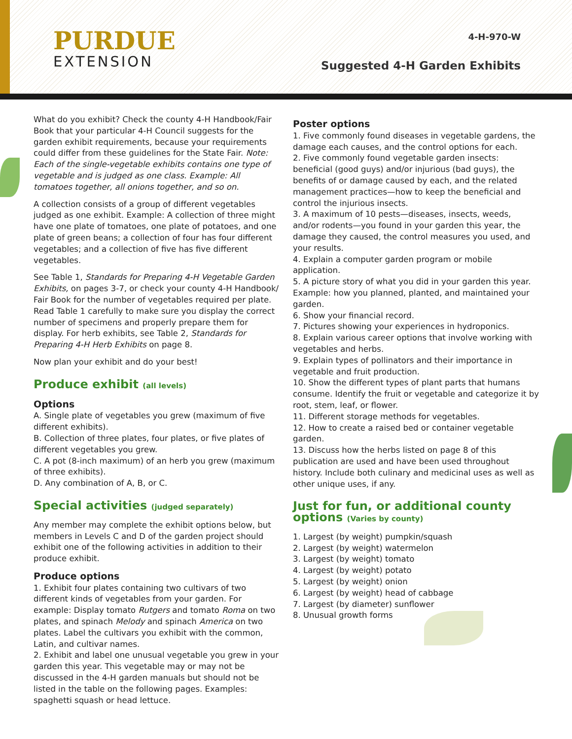PURDUE
EXTENSION
4-H-970-W
Suggested 4-H Garden Exhibits
What do you exhibit? Check the county 4-H Handbook/Fair Book that your particular 4-H Council suggests for the garden exhibit requirements, because your requirements could differ from these guidelines for the State Fair. Note: Each of the single-vegetable exhibits contains one type of vegetable and is judged as one class. Example: All tomatoes together, all onions together, and so on.
A collection consists of a group of different vegetables judged as one exhibit. Example: A collection of three might have one plate of tomatoes, one plate of potatoes, and one plate of green beans; a collection of four has four different vegetables; and a collection of five has five different vegetables.
See Table 1, Standards for Preparing 4-H Vegetable Garden Exhibits, on pages 3-7, or check your county 4-H Handbook/ Fair Book for the number of vegetables required per plate. Read Table 1 carefully to make sure you display the correct number of specimens and properly prepare them for display. For herb exhibits, see Table 2, Standards for Preparing 4-H Herb Exhibits on page 8.
Now plan your exhibit and do your best!
Produce exhibit (all levels)
Options
A. Single plate of vegetables you grew (maximum of five different exhibits).
B. Collection of three plates, four plates, or five plates of different vegetables you grew.
C. A pot (8-inch maximum) of an herb you grew (maximum of three exhibits).
D. Any combination of A, B, or C.
Special activities (judged separately)
Any member may complete the exhibit options below, but members in Levels C and D of the garden project should exhibit one of the following activities in addition to their produce exhibit.
Produce options
1. Exhibit four plates containing two cultivars of two different kinds of vegetables from your garden. For example: Display tomato Rutgers and tomato Roma on two plates, and spinach Melody and spinach America on two plates. Label the cultivars you exhibit with the common, Latin, and cultivar names.
2. Exhibit and label one unusual vegetable you grew in your garden this year. This vegetable may or may not be discussed in the 4-H garden manuals but should not be listed in the table on the following pages. Examples: spaghetti squash or head lettuce.
Poster options
1. Five commonly found diseases in vegetable gardens, the damage each causes, and the control options for each.
2. Five commonly found vegetable garden insects: beneficial (good guys) and/or injurious (bad guys), the benefits of or damage caused by each, and the related management practices—how to keep the beneficial and control the injurious insects.
3. A maximum of 10 pests—diseases, insects, weeds, and/or rodents—you found in your garden this year, the damage they caused, the control measures you used, and your results.
4. Explain a computer garden program or mobile application.
5. A picture story of what you did in your garden this year. Example: how you planned, planted, and maintained your garden.
6. Show your financial record.
7. Pictures showing your experiences in hydroponics.
8. Explain various career options that involve working with vegetables and herbs.
9. Explain types of pollinators and their importance in vegetable and fruit production.
10. Show the different types of plant parts that humans consume. Identify the fruit or vegetable and categorize it by root, stem, leaf, or flower.
11. Different storage methods for vegetables.
12. How to create a raised bed or container vegetable garden.
13. Discuss how the herbs listed on page 8 of this publication are used and have been used throughout history. Include both culinary and medicinal uses as well as other unique uses, if any.
Just for fun, or additional county options (Varies by county)
1. Largest (by weight) pumpkin/squash
2. Largest (by weight) watermelon
3. Largest (by weight) tomato
4. Largest (by weight) potato
5. Largest (by weight) onion
6. Largest (by weight) head of cabbage
7. Largest (by diameter) sunflower
8. Unusual growth forms